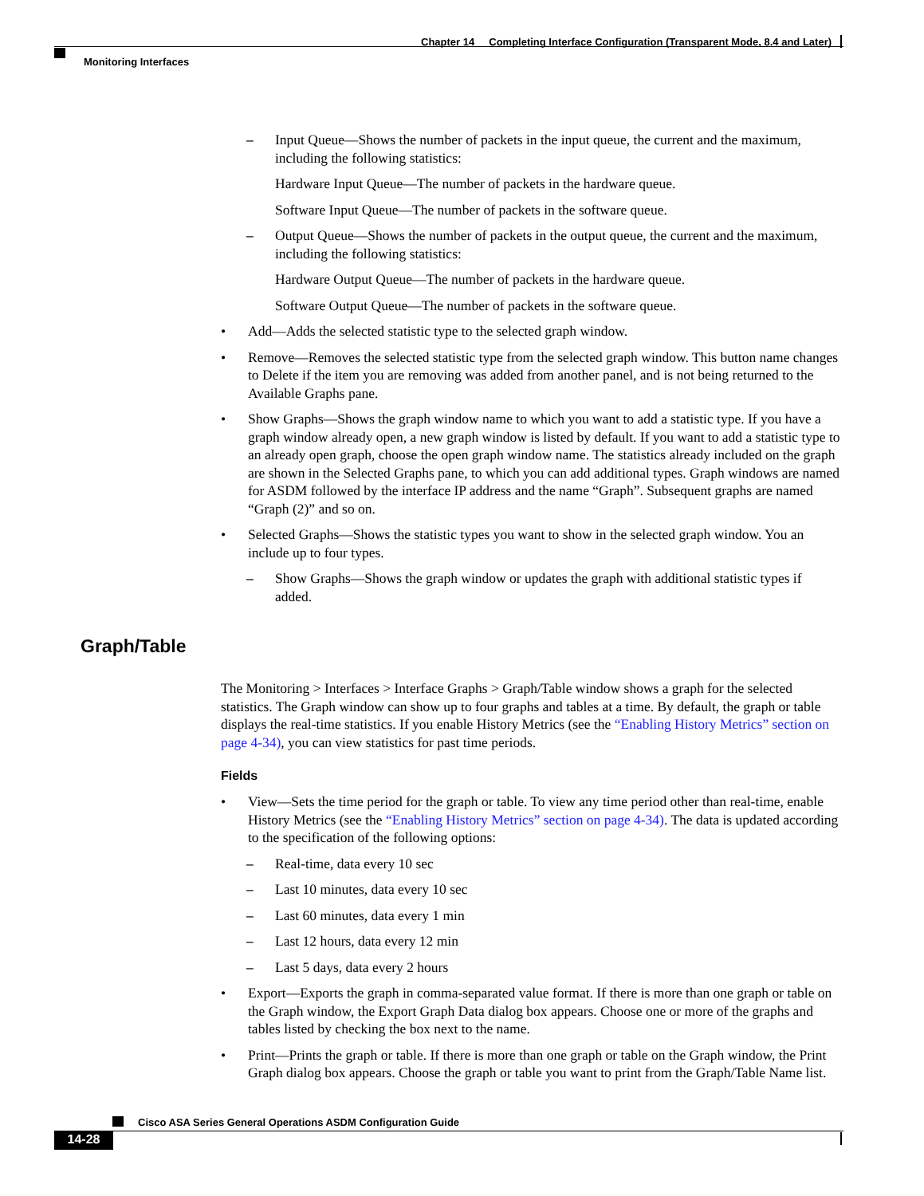Chapter 14 Completing Interface Configuration (Transparent Mode, 8.4 and Later)
Monitoring Interfaces
– Input Queue—Shows the number of packets in the input queue, the current and the maximum, including the following statistics:
Hardware Input Queue—The number of packets in the hardware queue.
Software Input Queue—The number of packets in the software queue.
– Output Queue—Shows the number of packets in the output queue, the current and the maximum, including the following statistics:
Hardware Output Queue—The number of packets in the hardware queue.
Software Output Queue—The number of packets in the software queue.
• Add—Adds the selected statistic type to the selected graph window.
• Remove—Removes the selected statistic type from the selected graph window. This button name changes to Delete if the item you are removing was added from another panel, and is not being returned to the Available Graphs pane.
• Show Graphs—Shows the graph window name to which you want to add a statistic type. If you have a graph window already open, a new graph window is listed by default. If you want to add a statistic type to an already open graph, choose the open graph window name. The statistics already included on the graph are shown in the Selected Graphs pane, to which you can add additional types. Graph windows are named for ASDM followed by the interface IP address and the name “Graph”. Subsequent graphs are named “Graph (2)” and so on.
• Selected Graphs—Shows the statistic types you want to show in the selected graph window. You an include up to four types.
– Show Graphs—Shows the graph window or updates the graph with additional statistic types if added.
Graph/Table
The Monitoring > Interfaces > Interface Graphs > Graph/Table window shows a graph for the selected statistics. The Graph window can show up to four graphs and tables at a time. By default, the graph or table displays the real-time statistics. If you enable History Metrics (see the “Enabling History Metrics” section on page 4-34), you can view statistics for past time periods.
Fields
• View—Sets the time period for the graph or table. To view any time period other than real-time, enable History Metrics (see the “Enabling History Metrics” section on page 4-34). The data is updated according to the specification of the following options:
– Real-time, data every 10 sec
– Last 10 minutes, data every 10 sec
– Last 60 minutes, data every 1 min
– Last 12 hours, data every 12 min
– Last 5 days, data every 2 hours
• Export—Exports the graph in comma-separated value format. If there is more than one graph or table on the Graph window, the Export Graph Data dialog box appears. Choose one or more of the graphs and tables listed by checking the box next to the name.
• Print—Prints the graph or table. If there is more than one graph or table on the Graph window, the Print Graph dialog box appears. Choose the graph or table you want to print from the Graph/Table Name list.
Cisco ASA Series General Operations ASDM Configuration Guide
14-28